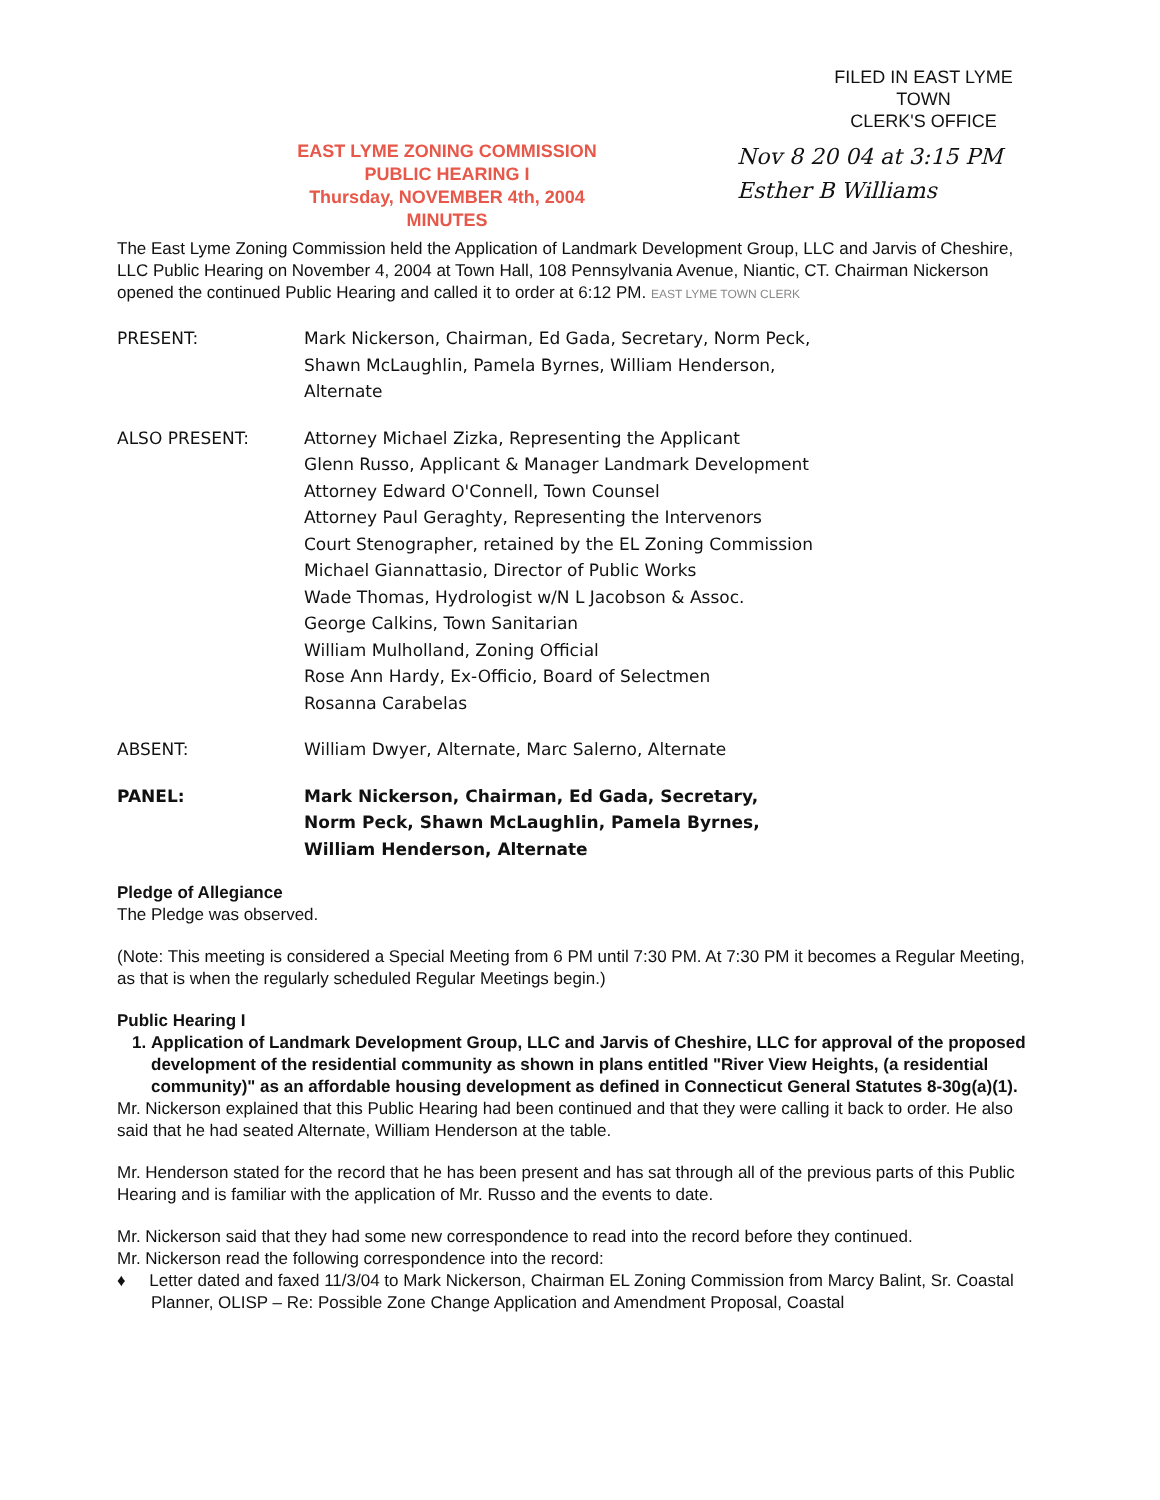FILED IN EAST LYME TOWN
CLERK'S OFFICE
EAST LYME ZONING COMMISSION
PUBLIC HEARING I
Thursday, NOVEMBER 4th, 2004
MINUTES
Nov 8 20 04 at 3:15 PM
Esther B Williams
The East Lyme Zoning Commission held the Application of Landmark Development Group, LLC and Jarvis of Cheshire, LLC Public Hearing on November 4, 2004 at Town Hall, 108 Pennsylvania Avenue, Niantic, CT. Chairman Nickerson opened the continued Public Hearing and called it to order at 6:12 PM. EAST LYME TOWN CLERK
PRESENT: Mark Nickerson, Chairman, Ed Gada, Secretary, Norm Peck,
Shawn McLaughlin, Pamela Byrnes, William Henderson,
Alternate
ALSO PRESENT: Attorney Michael Zizka, Representing the Applicant
Glenn Russo, Applicant & Manager Landmark Development
Attorney Edward O'Connell, Town Counsel
Attorney Paul Geraghty, Representing the Intervenors
Court Stenographer, retained by the EL Zoning Commission
Michael Giannattasio, Director of Public Works
Wade Thomas, Hydrologist w/N L Jacobson & Assoc.
George Calkins, Town Sanitarian
William Mulholland, Zoning Official
Rose Ann Hardy, Ex-Officio, Board of Selectmen
Rosanna Carabelas
ABSENT: William Dwyer, Alternate, Marc Salerno, Alternate
PANEL: Mark Nickerson, Chairman, Ed Gada, Secretary,
Norm Peck, Shawn McLaughlin, Pamela Byrnes,
William Henderson, Alternate
Pledge of Allegiance
The Pledge was observed.
(Note: This meeting is considered a Special Meeting from 6 PM until 7:30 PM. At 7:30 PM it becomes a Regular Meeting, as that is when the regularly scheduled Regular Meetings begin.)
Public Hearing I
1. Application of Landmark Development Group, LLC and Jarvis of Cheshire, LLC for approval of the proposed development of the residential community as shown in plans entitled "River View Heights, (a residential community)" as an affordable housing development as defined in Connecticut General Statutes 8-30g(a)(1).
Mr. Nickerson explained that this Public Hearing had been continued and that they were calling it back to order. He also said that he had seated Alternate, William Henderson at the table.
Mr. Henderson stated for the record that he has been present and has sat through all of the previous parts of this Public Hearing and is familiar with the application of Mr. Russo and the events to date.
Mr. Nickerson said that they had some new correspondence to read into the record before they continued.
Mr. Nickerson read the following correspondence into the record:
♦ Letter dated and faxed 11/3/04 to Mark Nickerson, Chairman EL Zoning Commission from Marcy Balint, Sr. Coastal Planner, OLISP – Re: Possible Zone Change Application and Amendment Proposal, Coastal